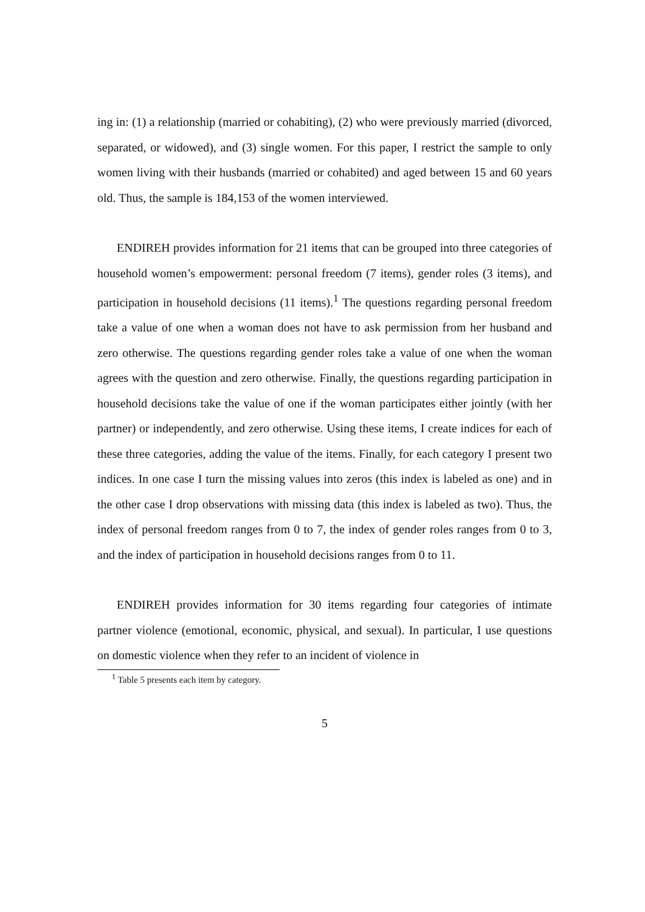ing in: (1) a relationship (married or cohabiting), (2) who were previously married (divorced, separated, or widowed), and (3) single women. For this paper, I restrict the sample to only women living with their husbands (married or cohabited) and aged between 15 and 60 years old. Thus, the sample is 184,153 of the women interviewed.
ENDIREH provides information for 21 items that can be grouped into three categories of household women’s empowerment: personal freedom (7 items), gender roles (3 items), and participation in household decisions (11 items).<sup>1</sup> The questions regarding personal freedom take a value of one when a woman does not have to ask permission from her husband and zero otherwise. The questions regarding gender roles take a value of one when the woman agrees with the question and zero otherwise. Finally, the questions regarding participation in household decisions take the value of one if the woman participates either jointly (with her partner) or independently, and zero otherwise. Using these items, I create indices for each of these three categories, adding the value of the items. Finally, for each category I present two indices. In one case I turn the missing values into zeros (this index is labeled as one) and in the other case I drop observations with missing data (this index is labeled as two). Thus, the index of personal freedom ranges from 0 to 7, the index of gender roles ranges from 0 to 3, and the index of participation in household decisions ranges from 0 to 11.
ENDIREH provides information for 30 items regarding four categories of intimate partner violence (emotional, economic, physical, and sexual). In particular, I use questions on domestic violence when they refer to an incident of violence in
<sup>1</sup> Table 5 presents each item by category.
5